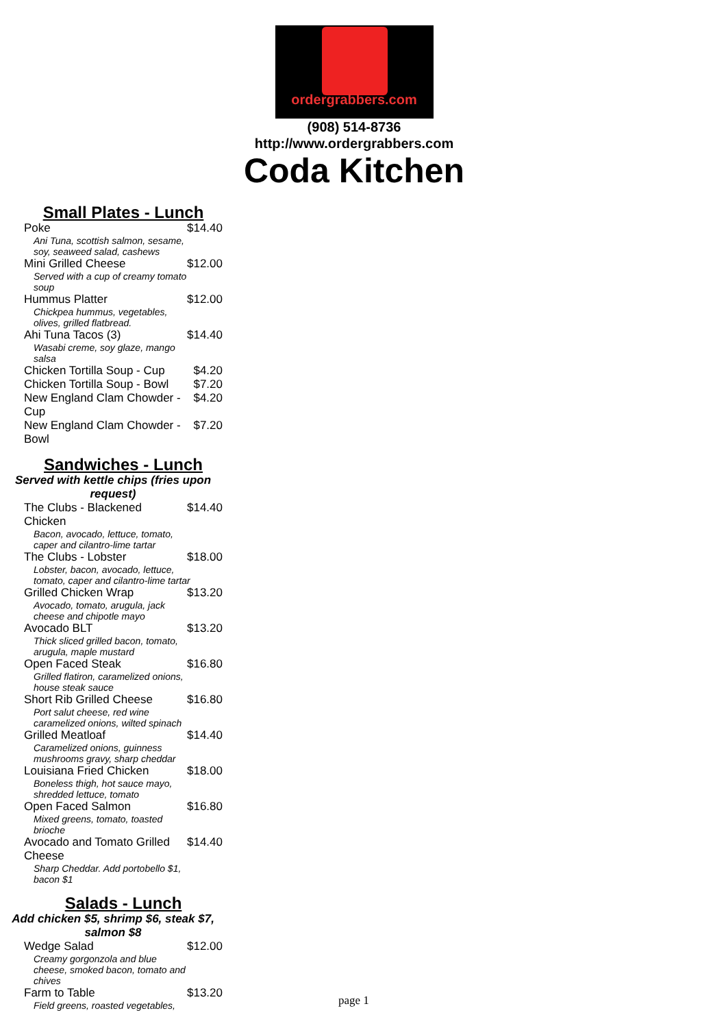ordergrabbers.com
(908) 514-8736
http://www.ordergrabbers.com
Coda Kitchen
Small Plates - Lunch
Poke $14.40
Ani Tuna, scottish salmon, sesame, soy, seaweed salad, cashews
Mini Grilled Cheese $12.00
Served with a cup of creamy tomato soup
Hummus Platter $12.00
Chickpea hummus, vegetables, olives, grilled flatbread.
Ahi Tuna Tacos (3) $14.40
Wasabi creme, soy glaze, mango salsa
Chicken Tortilla Soup - Cup $4.20
Chicken Tortilla Soup - Bowl $7.20
New England Clam Chowder - Cup $4.20
New England Clam Chowder - Bowl $7.20
Sandwiches - Lunch
Served with kettle chips (fries upon request)
The Clubs - Blackened Chicken $14.40
Bacon, avocado, lettuce, tomato, caper and cilantro-lime tartar
The Clubs - Lobster $18.00
Lobster, bacon, avocado, lettuce, tomato, caper and cilantro-lime tartar
Grilled Chicken Wrap $13.20
Avocado, tomato, arugula, jack cheese and chipotle mayo
Avocado BLT $13.20
Thick sliced grilled bacon, tomato, arugula, maple mustard
Open Faced Steak $16.80
Grilled flatiron, caramelized onions, house steak sauce
Short Rib Grilled Cheese $16.80
Port salut cheese, red wine caramelized onions, wilted spinach
Grilled Meatloaf $14.40
Caramelized onions, guinness mushrooms gravy, sharp cheddar
Louisiana Fried Chicken $18.00
Boneless thigh, hot sauce mayo, shredded lettuce, tomato
Open Faced Salmon $16.80
Mixed greens, tomato, toasted brioche
Avocado and Tomato Grilled Cheese $14.40
Sharp Cheddar. Add portobello $1, bacon $1
Salads - Lunch
Add chicken $5, shrimp $6, steak $7, salmon $8
Wedge Salad $12.00
Creamy gorgonzola and blue cheese, smoked bacon, tomato and chives
Farm to Table $13.20
Field greens, roasted vegetables,
page 1